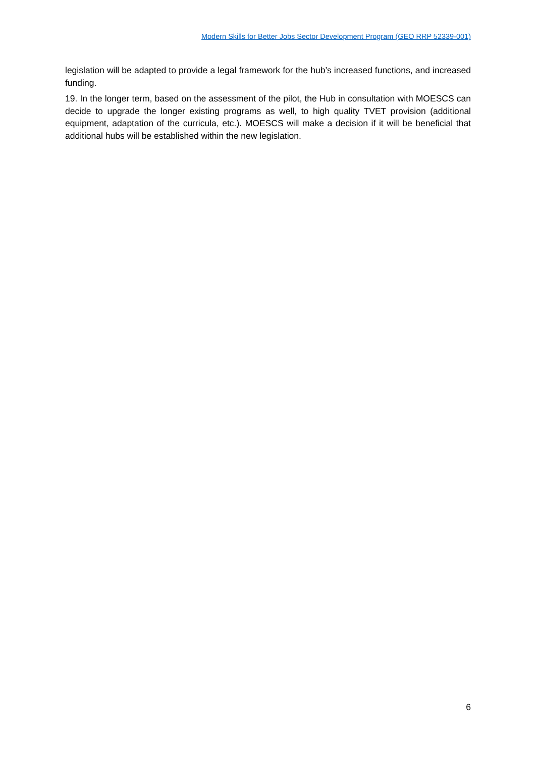Modern Skills for Better Jobs Sector Development Program (GEO RRP 52339-001)
legislation will be adapted to provide a legal framework for the hub’s increased functions, and increased funding.
19. In the longer term, based on the assessment of the pilot, the Hub in consultation with MOESCS can decide to upgrade the longer existing programs as well, to high quality TVET provision (additional equipment, adaptation of the curricula, etc.). MOESCS will make a decision if it will be beneficial that additional hubs will be established within the new legislation.
6